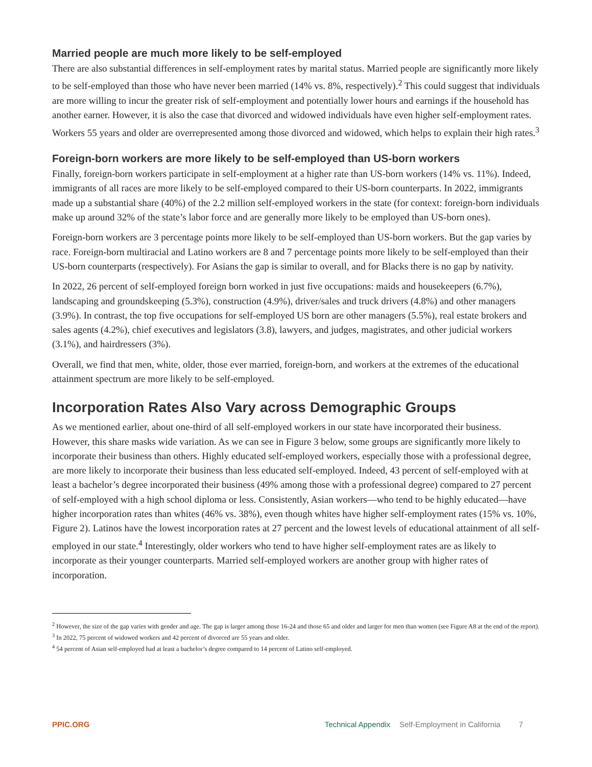Married people are much more likely to be self-employed
There are also substantial differences in self-employment rates by marital status. Married people are significantly more likely to be self-employed than those who have never been married (14% vs. 8%, respectively).<sup>2</sup> This could suggest that individuals are more willing to incur the greater risk of self-employment and potentially lower hours and earnings if the household has another earner. However, it is also the case that divorced and widowed individuals have even higher self-employment rates. Workers 55 years and older are overrepresented among those divorced and widowed, which helps to explain their high rates.<sup>3</sup>
Foreign-born workers are more likely to be self-employed than US-born workers
Finally, foreign-born workers participate in self-employment at a higher rate than US-born workers (14% vs. 11%). Indeed, immigrants of all races are more likely to be self-employed compared to their US-born counterparts. In 2022, immigrants made up a substantial share (40%) of the 2.2 million self-employed workers in the state (for context: foreign-born individuals make up around 32% of the state’s labor force and are generally more likely to be employed than US-born ones).
Foreign-born workers are 3 percentage points more likely to be self-employed than US-born workers. But the gap varies by race. Foreign-born multiracial and Latino workers are 8 and 7 percentage points more likely to be self-employed than their US-born counterparts (respectively). For Asians the gap is similar to overall, and for Blacks there is no gap by nativity.
In 2022, 26 percent of self-employed foreign born worked in just five occupations: maids and housekeepers (6.7%), landscaping and groundskeeping (5.3%), construction (4.9%), driver/sales and truck drivers (4.8%) and other managers (3.9%). In contrast, the top five occupations for self-employed US born are other managers (5.5%), real estate brokers and sales agents (4.2%), chief executives and legislators (3.8), lawyers, and judges, magistrates, and other judicial workers (3.1%), and hairdressers (3%).
Overall, we find that men, white, older, those ever married, foreign-born, and workers at the extremes of the educational attainment spectrum are more likely to be self-employed.
Incorporation Rates Also Vary across Demographic Groups
As we mentioned earlier, about one-third of all self-employed workers in our state have incorporated their business. However, this share masks wide variation. As we can see in Figure 3 below, some groups are significantly more likely to incorporate their business than others. Highly educated self-employed workers, especially those with a professional degree, are more likely to incorporate their business than less educated self-employed. Indeed, 43 percent of self-employed with at least a bachelor’s degree incorporated their business (49% among those with a professional degree) compared to 27 percent of self-employed with a high school diploma or less. Consistently, Asian workers—who tend to be highly educated—have higher incorporation rates than whites (46% vs. 38%), even though whites have higher self-employment rates (15% vs. 10%, Figure 2). Latinos have the lowest incorporation rates at 27 percent and the lowest levels of educational attainment of all self-employed in our state.<sup>4</sup> Interestingly, older workers who tend to have higher self-employment rates are as likely to incorporate as their younger counterparts. Married self-employed workers are another group with higher rates of incorporation.
<sup>2</sup> However, the size of the gap varies with gender and age. The gap is larger among those 16-24 and those 65 and older and larger for men than women (see Figure A8 at the end of the report).
<sup>3</sup> In 2022, 75 percent of widowed workers and 42 percent of divorced are 55 years and older.
<sup>4</sup> 54 percent of Asian self-employed had at least a bachelor’s degree compared to 14 percent of Latino self-employed.
PPIC.ORG Technical Appendix Self-Employment in California 7